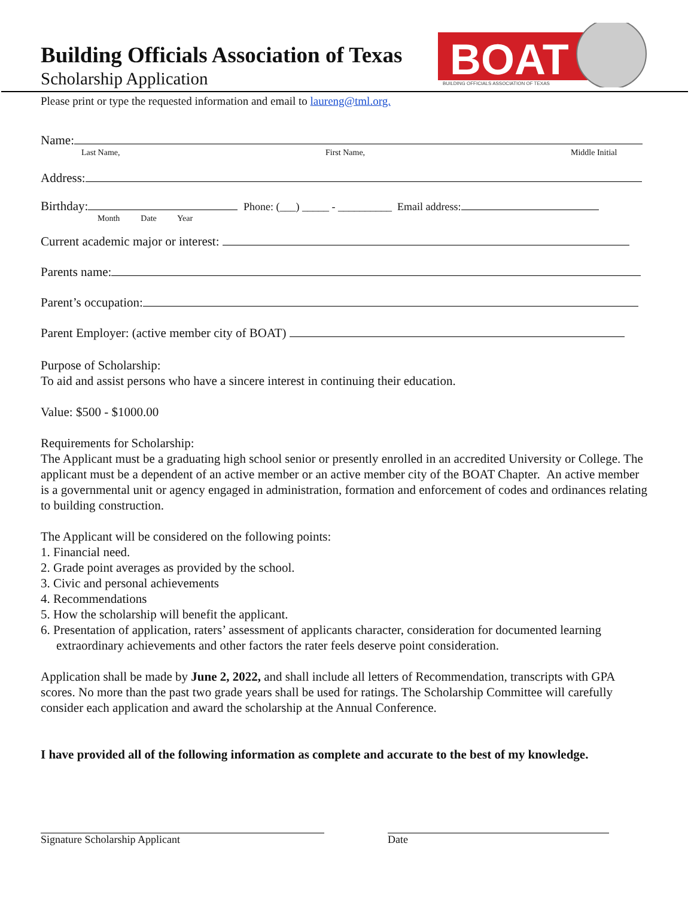BOAT
BUILDING OFFICIALS ASSOCIATION OF TEXAS
Building Officials Association of Texas
Scholarship Application
Please print or type the requested information and email to laureng@tml.org.
Name:
Last Name, First Name, Middle Initial
Address:
Birthday: Phone: (___) _____ - __________ Email address:
Month Date Year
Current academic major or interest:
Parents name:
Parent’s occupation:
Parent Employer: (active member city of BOAT)
Purpose of Scholarship:
To aid and assist persons who have a sincere interest in continuing their education.
Value: $500 - $1000.00
Requirements for Scholarship:
The Applicant must be a graduating high school senior or presently enrolled in an accredited University or College. The applicant must be a dependent of an active member or an active member city of the BOAT Chapter. An active member is a governmental unit or agency engaged in administration, formation and enforcement of codes and ordinances relating to building construction.
The Applicant will be considered on the following points:
1. Financial need.
2. Grade point averages as provided by the school.
3. Civic and personal achievements
4. Recommendations
5. How the scholarship will benefit the applicant.
6. Presentation of application, raters’ assessment of applicants character, consideration for documented learning extraordinary achievements and other factors the rater feels deserve point consideration.
Application shall be made by June 2, 2022, and shall include all letters of Recommendation, transcripts with GPA scores. No more than the past two grade years shall be used for ratings. The Scholarship Committee will carefully consider each application and award the scholarship at the Annual Conference.
I have provided all of the following information as complete and accurate to the best of my knowledge.
Signature Scholarship Applicant Date